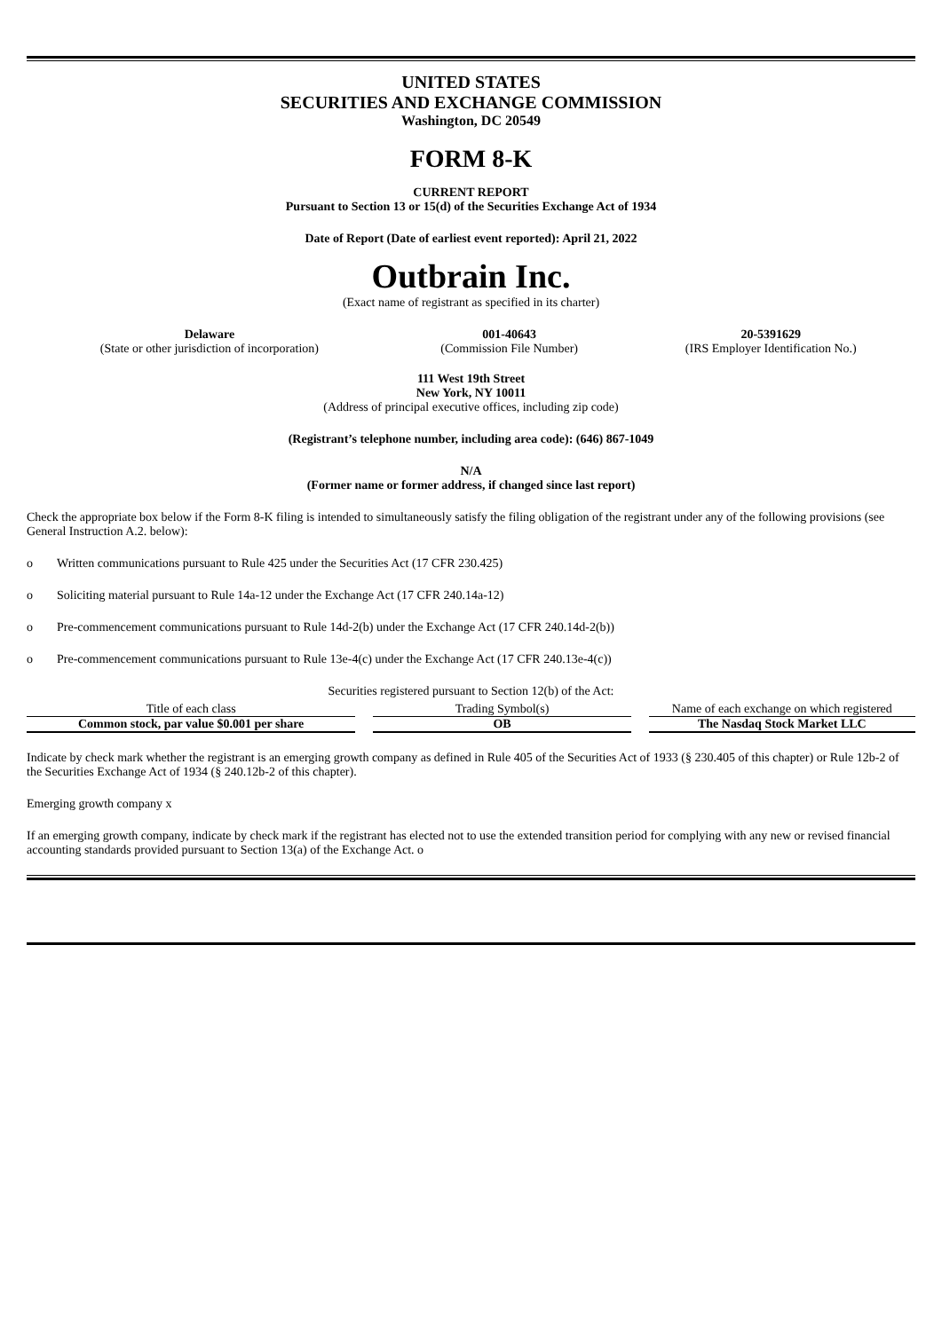UNITED STATES
SECURITIES AND EXCHANGE COMMISSION
Washington, DC 20549
FORM 8-K
CURRENT REPORT
Pursuant to Section 13 or 15(d) of the Securities Exchange Act of 1934
Date of Report (Date of earliest event reported): April 21, 2022
Outbrain Inc.
(Exact name of registrant as specified in its charter)
| Delaware | 001-40643 | 20-5391629 |
| (State or other jurisdiction of incorporation) | (Commission File Number) | (IRS Employer Identification No.) |
111 West 19th Street
New York, NY 10011
(Address of principal executive offices, including zip code)
(Registrant’s telephone number, including area code): (646) 867-1049
N/A
(Former name or former address, if changed since last report)
Check the appropriate box below if the Form 8-K filing is intended to simultaneously satisfy the filing obligation of the registrant under any of the following provisions (see General Instruction A.2. below):
o Written communications pursuant to Rule 425 under the Securities Act (17 CFR 230.425)
o Soliciting material pursuant to Rule 14a-12 under the Exchange Act (17 CFR 240.14a-12)
o Pre-commencement communications pursuant to Rule 14d-2(b) under the Exchange Act (17 CFR 240.14d-2(b))
o Pre-commencement communications pursuant to Rule 13e-4(c) under the Exchange Act (17 CFR 240.13e-4(c))
Securities registered pursuant to Section 12(b) of the Act:
| Title of each class | | Trading Symbol(s) | | Name of each exchange on which registered |
| Common stock, par value $0.001 per share | | OB | | The Nasdaq Stock Market LLC |
Indicate by check mark whether the registrant is an emerging growth company as defined in Rule 405 of the Securities Act of 1933 (§ 230.405 of this chapter) or Rule 12b-2 of the Securities Exchange Act of 1934 (§ 240.12b-2 of this chapter).
Emerging growth company x
If an emerging growth company, indicate by check mark if the registrant has elected not to use the extended transition period for complying with any new or revised financial accounting standards provided pursuant to Section 13(a) of the Exchange Act. o